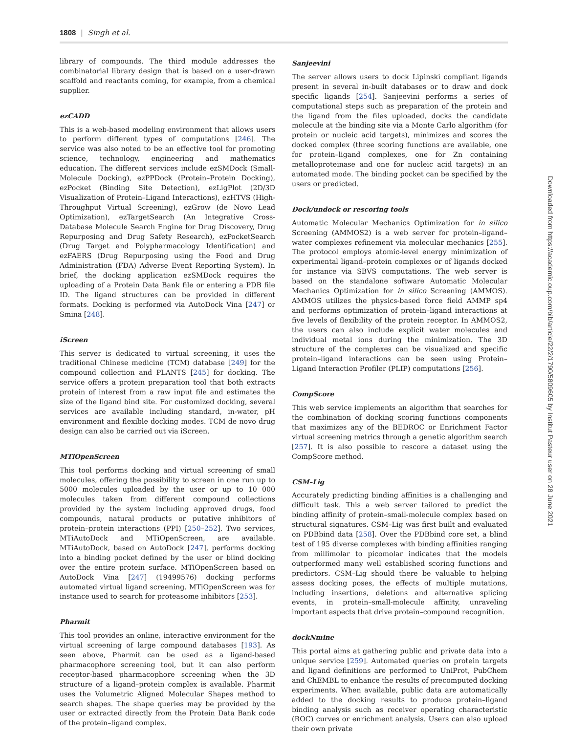1808 | Singh et al.
library of compounds. The third module addresses the combinatorial library design that is based on a user-drawn scaffold and reactants coming, for example, from a chemical supplier.
ezCADD
This is a web-based modeling environment that allows users to perform different types of computations [246]. The service was also noted to be an effective tool for promoting science, technology, engineering and mathematics education. The different services include ezSMDock (Small-Molecule Docking), ezPPDock (Protein–Protein Docking), ezPocket (Binding Site Detection), ezLigPlot (2D/3D Visualization of Protein–Ligand Interactions), ezHTVS (High-Throughput Virtual Screening), ezGrow (de Novo Lead Optimization), ezTargetSearch (An Integrative Cross-Database Molecule Search Engine for Drug Discovery, Drug Repurposing and Drug Safety Research), ezPocketSearch (Drug Target and Polypharmacology Identification) and ezFAERS (Drug Repurposing using the Food and Drug Administration (FDA) Adverse Event Reporting System). In brief, the docking application ezSMDock requires the uploading of a Protein Data Bank file or entering a PDB file ID. The ligand structures can be provided in different formats. Docking is performed via AutoDock Vina [247] or Smina [248].
iScreen
This server is dedicated to virtual screening, it uses the traditional Chinese medicine (TCM) database [249] for the compound collection and PLANTS [245] for docking. The service offers a protein preparation tool that both extracts protein of interest from a raw input file and estimates the size of the ligand bind site. For customized docking, several services are available including standard, in-water, pH environment and flexible docking modes. TCM de novo drug design can also be carried out via iScreen.
MTiOpenScreen
This tool performs docking and virtual screening of small molecules, offering the possibility to screen in one run up to 5000 molecules uploaded by the user or up to 10 000 molecules taken from different compound collections provided by the system including approved drugs, food compounds, natural products or putative inhibitors of protein–protein interactions (PPI) [250–252]. Two services, MTiAutoDock and MTiOpenScreen, are available. MTiAutoDock, based on AutoDock [247], performs docking into a binding pocket defined by the user or blind docking over the entire protein surface. MTiOpenScreen based on AutoDock Vina [247] (19499576) docking performs automated virtual ligand screening. MTiOpenScreen was for instance used to search for proteasome inhibitors [253].
Pharmit
This tool provides an online, interactive environment for the virtual screening of large compound databases [193]. As seen above, Pharmit can be used as a ligand-based pharmacophore screening tool, but it can also perform receptor-based pharmacophore screening when the 3D structure of a ligand–protein complex is available. Pharmit uses the Volumetric Aligned Molecular Shapes method to search shapes. The shape queries may be provided by the user or extracted directly from the Protein Data Bank code of the protein–ligand complex.
Sanjeevini
The server allows users to dock Lipinski compliant ligands present in several in-built databases or to draw and dock specific ligands [254]. Sanjeevini performs a series of computational steps such as preparation of the protein and the ligand from the files uploaded, docks the candidate molecule at the binding site via a Monte Carlo algorithm (for protein or nucleic acid targets), minimizes and scores the docked complex (three scoring functions are available, one for protein–ligand complexes, one for Zn containing metalloproteinase and one for nucleic acid targets) in an automated mode. The binding pocket can be specified by the users or predicted.
Dock/undock or rescoring tools
Automatic Molecular Mechanics Optimization for in silico Screening (AMMOS2) is a web server for protein–ligand–water complexes refinement via molecular mechanics [255]. The protocol employs atomic-level energy minimization of experimental ligand–protein complexes or of ligands docked for instance via SBVS computations. The web server is based on the standalone software Automatic Molecular Mechanics Optimization for in silico Screening (AMMOS). AMMOS utilizes the physics-based force field AMMP sp4 and performs optimization of protein–ligand interactions at five levels of flexibility of the protein receptor. In AMMOS2, the users can also include explicit water molecules and individual metal ions during the minimization. The 3D structure of the complexes can be visualized and specific protein–ligand interactions can be seen using Protein–Ligand Interaction Profiler (PLIP) computations [256].
CompScore
This web service implements an algorithm that searches for the combination of docking scoring functions components that maximizes any of the BEDROC or Enrichment Factor virtual screening metrics through a genetic algorithm search [257]. It is also possible to rescore a dataset using the CompScore method.
CSM–Lig
Accurately predicting binding affinities is a challenging and difficult task. This a web server tailored to predict the binding affinity of protein–small-molecule complex based on structural signatures. CSM–Lig was first built and evaluated on PDBbind data [258]. Over the PDBbind core set, a blind test of 195 diverse complexes with binding affinities ranging from millimolar to picomolar indicates that the models outperformed many well established scoring functions and predictors. CSM–Lig should there be valuable to helping assess docking poses, the effects of multiple mutations, including insertions, deletions and alternative splicing events, in protein–small-molecule affinity, unraveling important aspects that drive protein–compound recognition.
dockNmine
This portal aims at gathering public and private data into a unique service [259]. Automated queries on protein targets and ligand definitions are performed to UniProt, PubChem and ChEMBL to enhance the results of precomputed docking experiments. When available, public data are automatically added to the docking results to produce protein–ligand binding analysis such as receiver operating characteristic (ROC) curves or enrichment analysis. Users can also upload their own private
Downloaded from https://academic.oup.com/bib/article/22/2/1790/5809605 by Institut Pasteur user on 28 June 2021